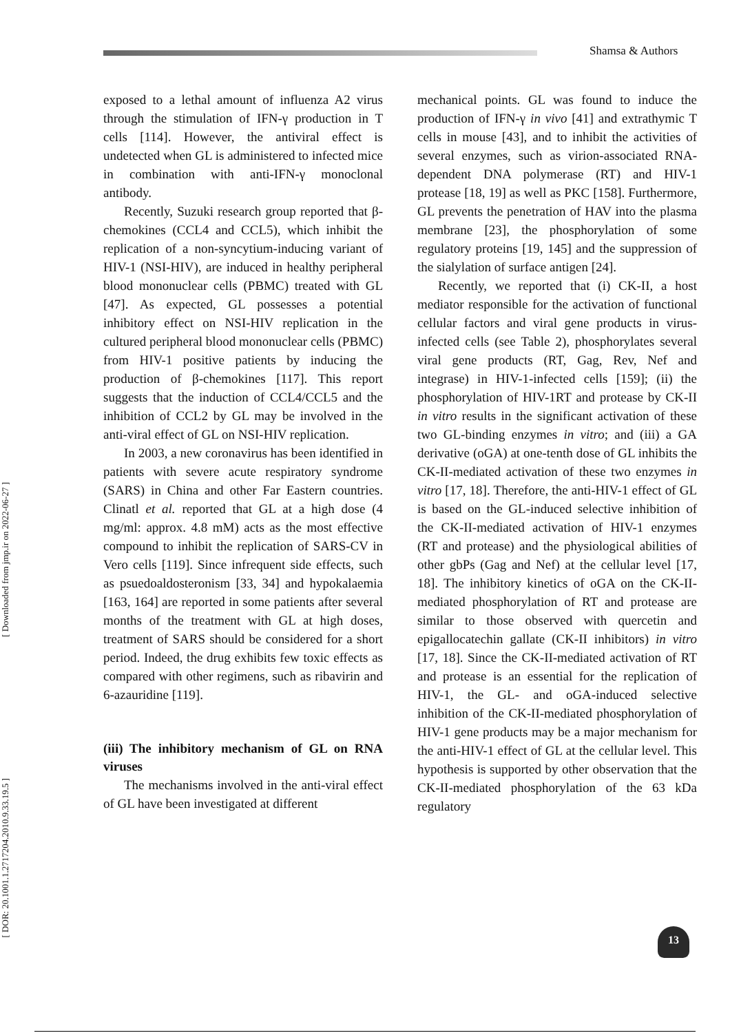Shamsa & Authors
[ Downloaded from jmp.ir on 2022-06-27 ]
[ DOR: 20.1001.1.2717204.2010.9.33.19.5 ]
exposed to a lethal amount of influenza A2 virus through the stimulation of IFN-γ production in T cells [114]. However, the antiviral effect is undetected when GL is administered to infected mice in combination with anti-IFN-γ monoclonal antibody.
Recently, Suzuki research group reported that β-chemokines (CCL4 and CCL5), which inhibit the replication of a non-syncytium-inducing variant of HIV-1 (NSI-HIV), are induced in healthy peripheral blood mononuclear cells (PBMC) treated with GL [47]. As expected, GL possesses a potential inhibitory effect on NSI-HIV replication in the cultured peripheral blood mononuclear cells (PBMC) from HIV-1 positive patients by inducing the production of β-chemokines [117]. This report suggests that the induction of CCL4/CCL5 and the inhibition of CCL2 by GL may be involved in the anti-viral effect of GL on NSI-HIV replication.
In 2003, a new coronavirus has been identified in patients with severe acute respiratory syndrome (SARS) in China and other Far Eastern countries. Clinatl et al. reported that GL at a high dose (4 mg/ml: approx. 4.8 mM) acts as the most effective compound to inhibit the replication of SARS-CV in Vero cells [119]. Since infrequent side effects, such as psuedoaldosteronism [33, 34] and hypokalaemia [163, 164] are reported in some patients after several months of the treatment with GL at high doses, treatment of SARS should be considered for a short period. Indeed, the drug exhibits few toxic effects as compared with other regimens, such as ribavirin and 6-azauridine [119].
(iii) The inhibitory mechanism of GL on RNA viruses
The mechanisms involved in the anti-viral effect of GL have been investigated at different
mechanical points. GL was found to induce the production of IFN-γ in vivo [41] and extrathymic T cells in mouse [43], and to inhibit the activities of several enzymes, such as virion-associated RNA-dependent DNA polymerase (RT) and HIV-1 protease [18, 19] as well as PKC [158]. Furthermore, GL prevents the penetration of HAV into the plasma membrane [23], the phosphorylation of some regulatory proteins [19, 145] and the suppression of the sialylation of surface antigen [24].
Recently, we reported that (i) CK-II, a host mediator responsible for the activation of functional cellular factors and viral gene products in virus-infected cells (see Table 2), phosphorylates several viral gene products (RT, Gag, Rev, Nef and integrase) in HIV-1-infected cells [159]; (ii) the phosphorylation of HIV-1RT and protease by CK-II in vitro results in the significant activation of these two GL-binding enzymes in vitro; and (iii) a GA derivative (oGA) at one-tenth dose of GL inhibits the CK-II-mediated activation of these two enzymes in vitro [17, 18]. Therefore, the anti-HIV-1 effect of GL is based on the GL-induced selective inhibition of the CK-II-mediated activation of HIV-1 enzymes (RT and protease) and the physiological abilities of other gbPs (Gag and Nef) at the cellular level [17, 18]. The inhibitory kinetics of oGA on the CK-II-mediated phosphorylation of RT and protease are similar to those observed with quercetin and epigallocatechin gallate (CK-II inhibitors) in vitro [17, 18]. Since the CK-II-mediated activation of RT and protease is an essential for the replication of HIV-1, the GL- and oGA-induced selective inhibition of the CK-II-mediated phosphorylation of HIV-1 gene products may be a major mechanism for the anti-HIV-1 effect of GL at the cellular level. This hypothesis is supported by other observation that the CK-II-mediated phosphorylation of the 63 kDa regulatory
13